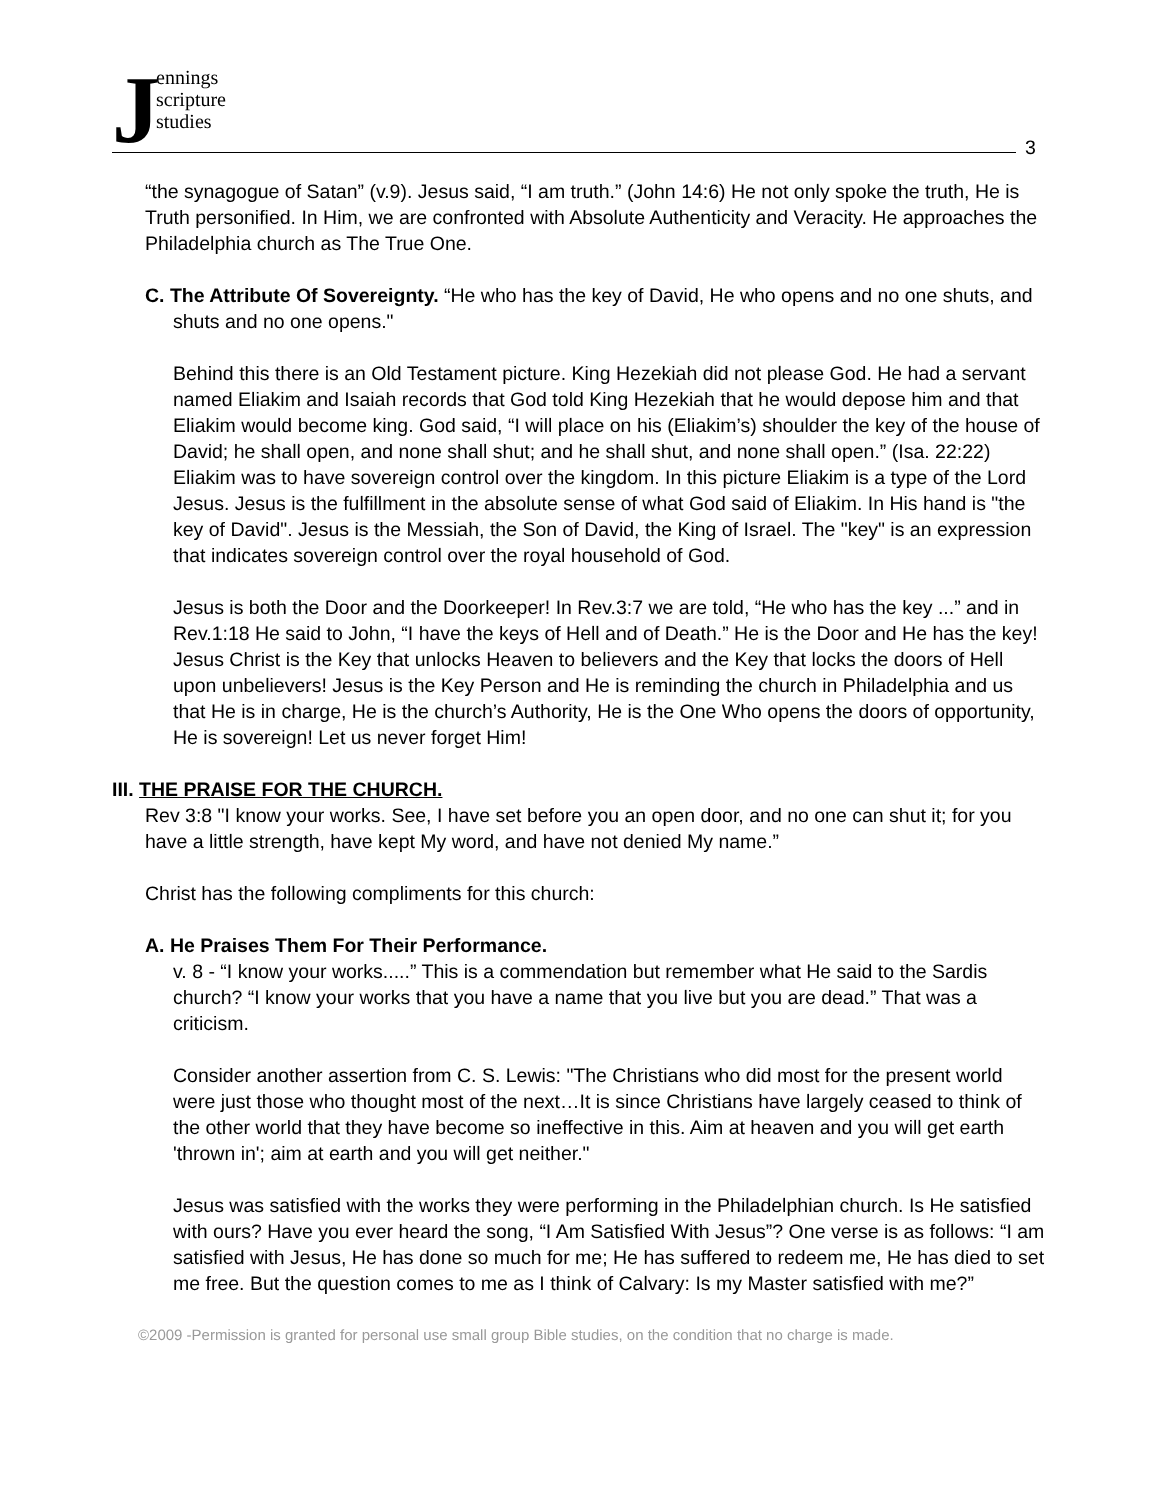J
ennings
scripture
studies
3
“the synagogue of Satan” (v.9). Jesus said, “I am truth.” (John 14:6) He not only spoke the truth, He is Truth personified. In Him, we are confronted with Absolute Authenticity and Veracity. He approaches the Philadelphia church as The True One.
C. The Attribute Of Sovereignty. “He who has the key of David, He who opens and no one shuts, and shuts and no one opens."
Behind this there is an Old Testament picture. King Hezekiah did not please God. He had a servant named Eliakim and Isaiah records that God told King Hezekiah that he would depose him and that Eliakim would become king. God said, “I will place on his (Eliakim’s) shoulder the key of the house of David; he shall open, and none shall shut; and he shall shut, and none shall open.” (Isa. 22:22) Eliakim was to have sovereign control over the kingdom. In this picture Eliakim is a type of the Lord Jesus. Jesus is the fulfillment in the absolute sense of what God said of Eliakim. In His hand is "the key of David". Jesus is the Messiah, the Son of David, the King of Israel. The "key" is an expression that indicates sovereign control over the royal household of God.
Jesus is both the Door and the Doorkeeper! In Rev.3:7 we are told, “He who has the key ...” and in Rev.1:18 He said to John, “I have the keys of Hell and of Death.” He is the Door and He has the key! Jesus Christ is the Key that unlocks Heaven to believers and the Key that locks the doors of Hell upon unbelievers! Jesus is the Key Person and He is reminding the church in Philadelphia and us that He is in charge, He is the church’s Authority, He is the One Who opens the doors of opportunity, He is sovereign! Let us never forget Him!
III. THE PRAISE FOR THE CHURCH.
Rev 3:8 "I know your works. See, I have set before you an open door, and no one can shut it; for you have a little strength, have kept My word, and have not denied My name.”
Christ has the following compliments for this church:
A. He Praises Them For Their Performance.
v. 8 - “I know your works.....” This is a commendation but remember what He said to the Sardis church? “I know your works that you have a name that you live but you are dead.” That was a criticism.
Consider another assertion from C. S. Lewis: "The Christians who did most for the present world were just those who thought most of the next…It is since Christians have largely ceased to think of the other world that they have become so ineffective in this. Aim at heaven and you will get earth 'thrown in'; aim at earth and you will get neither."
Jesus was satisfied with the works they were performing in the Philadelphian church. Is He satisfied with ours? Have you ever heard the song, “I Am Satisfied With Jesus”? One verse is as follows: “I am satisfied with Jesus, He has done so much for me; He has suffered to redeem me, He has died to set me free. But the question comes to me as I think of Calvary: Is my Master satisfied with me?”
©2009 -Permission is granted for personal use small group Bible studies, on the condition that no charge is made.